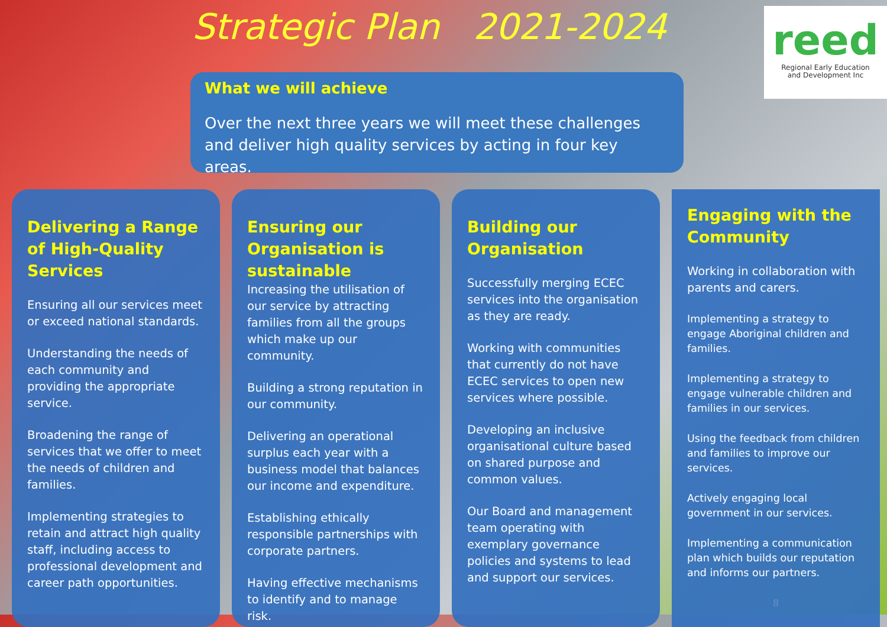Strategic Plan 2021-2024
reed
Regional Early Education
and Development Inc
What we will achieve
Over the next three years we will meet these challenges and deliver high quality services by acting in four key areas.
Delivering a Range of High-Quality Services
Ensuring all our services meet or exceed national standards.
Understanding the needs of each community and providing the appropriate service.
Broadening the range of services that we offer to meet the needs of children and families.
Implementing strategies to retain and attract high quality staff, including access to professional development and career path opportunities.
Ensuring our Organisation is sustainable
Increasing the utilisation of our service by attracting families from all the groups which make up our community.
Building a strong reputation in our community.
Delivering an operational surplus each year with a business model that balances our income and expenditure.
Establishing ethically responsible partnerships with corporate partners.
Having effective mechanisms to identify and to manage risk.
Building our Organisation
Successfully merging ECEC services into the organisation as they are ready.
Working with communities that currently do not have ECEC services to open new services where possible.
Developing an inclusive organisational culture based on shared purpose and common values.
Our Board and management team operating with exemplary governance policies and systems to lead and support our services.
Engaging with the Community
Working in collaboration with parents and carers.
Implementing a strategy to engage Aboriginal children and families.
Implementing a strategy to engage vulnerable children and families in our services.
Using the feedback from children and families to improve our services.
Actively engaging local government in our services.
Implementing a communication plan which builds our reputation and informs our partners.
8